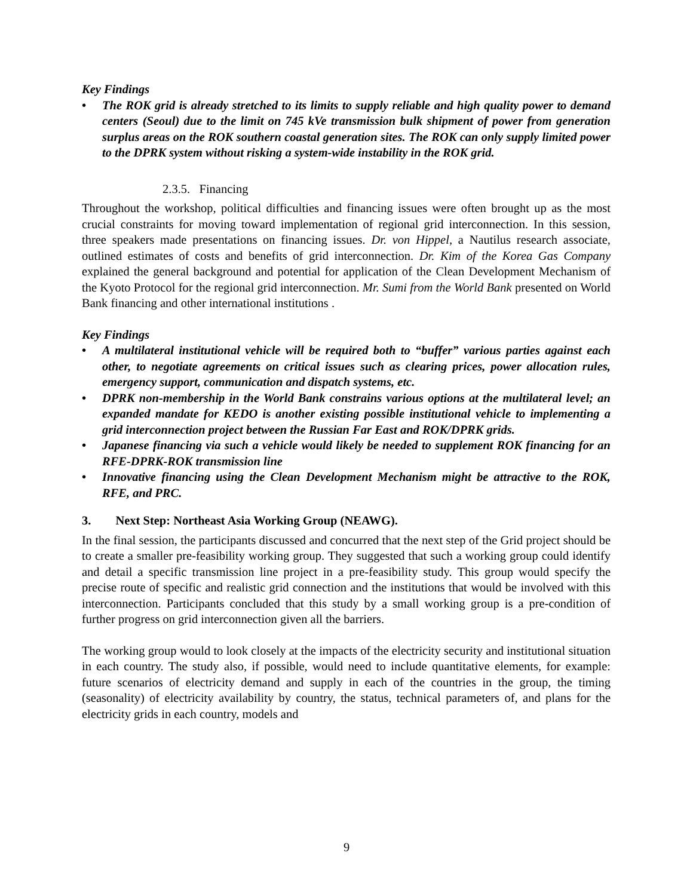Key Findings
• The ROK grid is already stretched to its limits to supply reliable and high quality power to demand centers (Seoul) due to the limit on 745 kVe transmission bulk shipment of power from generation surplus areas on the ROK southern coastal generation sites. The ROK can only supply limited power to the DPRK system without risking a system-wide instability in the ROK grid.
2.3.5. Financing
Throughout the workshop, political difficulties and financing issues were often brought up as the most crucial constraints for moving toward implementation of regional grid interconnection. In this session, three speakers made presentations on financing issues. Dr. von Hippel, a Nautilus research associate, outlined estimates of costs and benefits of grid interconnection. Dr. Kim of the Korea Gas Company explained the general background and potential for application of the Clean Development Mechanism of the Kyoto Protocol for the regional grid interconnection. Mr. Sumi from the World Bank presented on World Bank financing and other international institutions .
Key Findings
• A multilateral institutional vehicle will be required both to “buffer” various parties against each other, to negotiate agreements on critical issues such as clearing prices, power allocation rules, emergency support, communication and dispatch systems, etc.
• DPRK non-membership in the World Bank constrains various options at the multilateral level; an expanded mandate for KEDO is another existing possible institutional vehicle to implementing a grid interconnection project between the Russian Far East and ROK/DPRK grids.
• Japanese financing via such a vehicle would likely be needed to supplement ROK financing for an RFE-DPRK-ROK transmission line
• Innovative financing using the Clean Development Mechanism might be attractive to the ROK, RFE, and PRC.
3. Next Step: Northeast Asia Working Group (NEAWG).
In the final session, the participants discussed and concurred that the next step of the Grid project should be to create a smaller pre-feasibility working group. They suggested that such a working group could identify and detail a specific transmission line project in a pre-feasibility study. This group would specify the precise route of specific and realistic grid connection and the institutions that would be involved with this interconnection. Participants concluded that this study by a small working group is a pre-condition of further progress on grid interconnection given all the barriers.
The working group would to look closely at the impacts of the electricity security and institutional situation in each country. The study also, if possible, would need to include quantitative elements, for example: future scenarios of electricity demand and supply in each of the countries in the group, the timing (seasonality) of electricity availability by country, the status, technical parameters of, and plans for the electricity grids in each country, models and
9